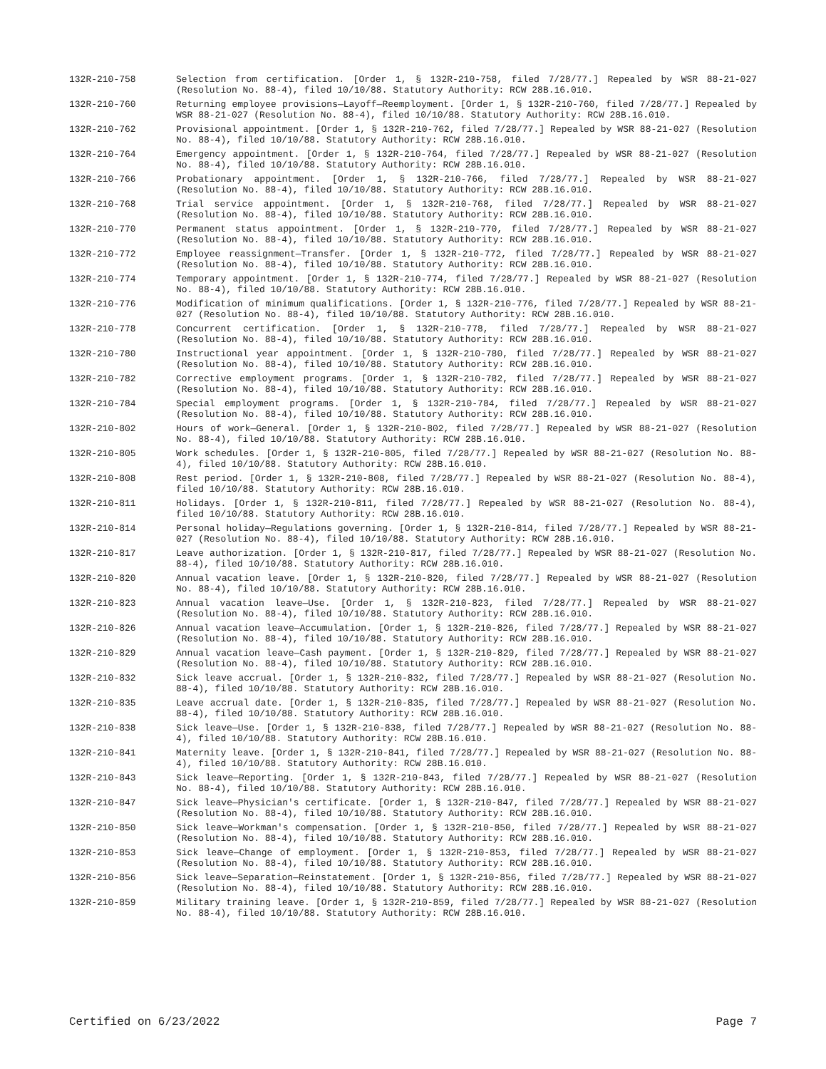132R-210-758 Selection from certification. [Order 1, § 132R-210-758, filed 7/28/77.] Repealed by WSR 88-21-027 (Resolution No. 88-4), filed 10/10/88. Statutory Authority: RCW 28B.16.010.
132R-210-760 Returning employee provisions—Layoff—Reemployment. [Order 1, § 132R-210-760, filed 7/28/77.] Repealed by WSR 88-21-027 (Resolution No. 88-4), filed 10/10/88. Statutory Authority: RCW 28B.16.010.
132R-210-762 Provisional appointment. [Order 1, § 132R-210-762, filed 7/28/77.] Repealed by WSR 88-21-027 (Resolution No. 88-4), filed 10/10/88. Statutory Authority: RCW 28B.16.010.
132R-210-764 Emergency appointment. [Order 1, § 132R-210-764, filed 7/28/77.] Repealed by WSR 88-21-027 (Resolution No. 88-4), filed 10/10/88. Statutory Authority: RCW 28B.16.010.
132R-210-766 Probationary appointment. [Order 1, § 132R-210-766, filed 7/28/77.] Repealed by WSR 88-21-027 (Resolution No. 88-4), filed 10/10/88. Statutory Authority: RCW 28B.16.010.
132R-210-768 Trial service appointment. [Order 1, § 132R-210-768, filed 7/28/77.] Repealed by WSR 88-21-027 (Resolution No. 88-4), filed 10/10/88. Statutory Authority: RCW 28B.16.010.
132R-210-770 Permanent status appointment. [Order 1, § 132R-210-770, filed 7/28/77.] Repealed by WSR 88-21-027 (Resolution No. 88-4), filed 10/10/88. Statutory Authority: RCW 28B.16.010.
132R-210-772 Employee reassignment—Transfer. [Order 1, § 132R-210-772, filed 7/28/77.] Repealed by WSR 88-21-027 (Resolution No. 88-4), filed 10/10/88. Statutory Authority: RCW 28B.16.010.
132R-210-774 Temporary appointment. [Order 1, § 132R-210-774, filed 7/28/77.] Repealed by WSR 88-21-027 (Resolution No. 88-4), filed 10/10/88. Statutory Authority: RCW 28B.16.010.
132R-210-776 Modification of minimum qualifications. [Order 1, § 132R-210-776, filed 7/28/77.] Repealed by WSR 88-21-027 (Resolution No. 88-4), filed 10/10/88. Statutory Authority: RCW 28B.16.010.
132R-210-778 Concurrent certification. [Order 1, § 132R-210-778, filed 7/28/77.] Repealed by WSR 88-21-027 (Resolution No. 88-4), filed 10/10/88. Statutory Authority: RCW 28B.16.010.
132R-210-780 Instructional year appointment. [Order 1, § 132R-210-780, filed 7/28/77.] Repealed by WSR 88-21-027 (Resolution No. 88-4), filed 10/10/88. Statutory Authority: RCW 28B.16.010.
132R-210-782 Corrective employment programs. [Order 1, § 132R-210-782, filed 7/28/77.] Repealed by WSR 88-21-027 (Resolution No. 88-4), filed 10/10/88. Statutory Authority: RCW 28B.16.010.
132R-210-784 Special employment programs. [Order 1, § 132R-210-784, filed 7/28/77.] Repealed by WSR 88-21-027 (Resolution No. 88-4), filed 10/10/88. Statutory Authority: RCW 28B.16.010.
132R-210-802 Hours of work—General. [Order 1, § 132R-210-802, filed 7/28/77.] Repealed by WSR 88-21-027 (Resolution No. 88-4), filed 10/10/88. Statutory Authority: RCW 28B.16.010.
132R-210-805 Work schedules. [Order 1, § 132R-210-805, filed 7/28/77.] Repealed by WSR 88-21-027 (Resolution No. 88-4), filed 10/10/88. Statutory Authority: RCW 28B.16.010.
132R-210-808 Rest period. [Order 1, § 132R-210-808, filed 7/28/77.] Repealed by WSR 88-21-027 (Resolution No. 88-4), filed 10/10/88. Statutory Authority: RCW 28B.16.010.
132R-210-811 Holidays. [Order 1, § 132R-210-811, filed 7/28/77.] Repealed by WSR 88-21-027 (Resolution No. 88-4), filed 10/10/88. Statutory Authority: RCW 28B.16.010.
132R-210-814 Personal holiday—Regulations governing. [Order 1, § 132R-210-814, filed 7/28/77.] Repealed by WSR 88-21-027 (Resolution No. 88-4), filed 10/10/88. Statutory Authority: RCW 28B.16.010.
132R-210-817 Leave authorization. [Order 1, § 132R-210-817, filed 7/28/77.] Repealed by WSR 88-21-027 (Resolution No. 88-4), filed 10/10/88. Statutory Authority: RCW 28B.16.010.
132R-210-820 Annual vacation leave. [Order 1, § 132R-210-820, filed 7/28/77.] Repealed by WSR 88-21-027 (Resolution No. 88-4), filed 10/10/88. Statutory Authority: RCW 28B.16.010.
132R-210-823 Annual vacation leave—Use. [Order 1, § 132R-210-823, filed 7/28/77.] Repealed by WSR 88-21-027 (Resolution No. 88-4), filed 10/10/88. Statutory Authority: RCW 28B.16.010.
132R-210-826 Annual vacation leave—Accumulation. [Order 1, § 132R-210-826, filed 7/28/77.] Repealed by WSR 88-21-027 (Resolution No. 88-4), filed 10/10/88. Statutory Authority: RCW 28B.16.010.
132R-210-829 Annual vacation leave—Cash payment. [Order 1, § 132R-210-829, filed 7/28/77.] Repealed by WSR 88-21-027 (Resolution No. 88-4), filed 10/10/88. Statutory Authority: RCW 28B.16.010.
132R-210-832 Sick leave accrual. [Order 1, § 132R-210-832, filed 7/28/77.] Repealed by WSR 88-21-027 (Resolution No. 88-4), filed 10/10/88. Statutory Authority: RCW 28B.16.010.
132R-210-835 Leave accrual date. [Order 1, § 132R-210-835, filed 7/28/77.] Repealed by WSR 88-21-027 (Resolution No. 88-4), filed 10/10/88. Statutory Authority: RCW 28B.16.010.
132R-210-838 Sick leave—Use. [Order 1, § 132R-210-838, filed 7/28/77.] Repealed by WSR 88-21-027 (Resolution No. 88-4), filed 10/10/88. Statutory Authority: RCW 28B.16.010.
132R-210-841 Maternity leave. [Order 1, § 132R-210-841, filed 7/28/77.] Repealed by WSR 88-21-027 (Resolution No. 88-4), filed 10/10/88. Statutory Authority: RCW 28B.16.010.
132R-210-843 Sick leave—Reporting. [Order 1, § 132R-210-843, filed 7/28/77.] Repealed by WSR 88-21-027 (Resolution No. 88-4), filed 10/10/88. Statutory Authority: RCW 28B.16.010.
132R-210-847 Sick leave—Physician's certificate. [Order 1, § 132R-210-847, filed 7/28/77.] Repealed by WSR 88-21-027 (Resolution No. 88-4), filed 10/10/88. Statutory Authority: RCW 28B.16.010.
132R-210-850 Sick leave—Workman's compensation. [Order 1, § 132R-210-850, filed 7/28/77.] Repealed by WSR 88-21-027 (Resolution No. 88-4), filed 10/10/88. Statutory Authority: RCW 28B.16.010.
132R-210-853 Sick leave—Change of employment. [Order 1, § 132R-210-853, filed 7/28/77.] Repealed by WSR 88-21-027 (Resolution No. 88-4), filed 10/10/88. Statutory Authority: RCW 28B.16.010.
132R-210-856 Sick leave—Separation—Reinstatement. [Order 1, § 132R-210-856, filed 7/28/77.] Repealed by WSR 88-21-027 (Resolution No. 88-4), filed 10/10/88. Statutory Authority: RCW 28B.16.010.
132R-210-859 Military training leave. [Order 1, § 132R-210-859, filed 7/28/77.] Repealed by WSR 88-21-027 (Resolution No. 88-4), filed 10/10/88. Statutory Authority: RCW 28B.16.010.
Certified on 6/23/2022 Page 7